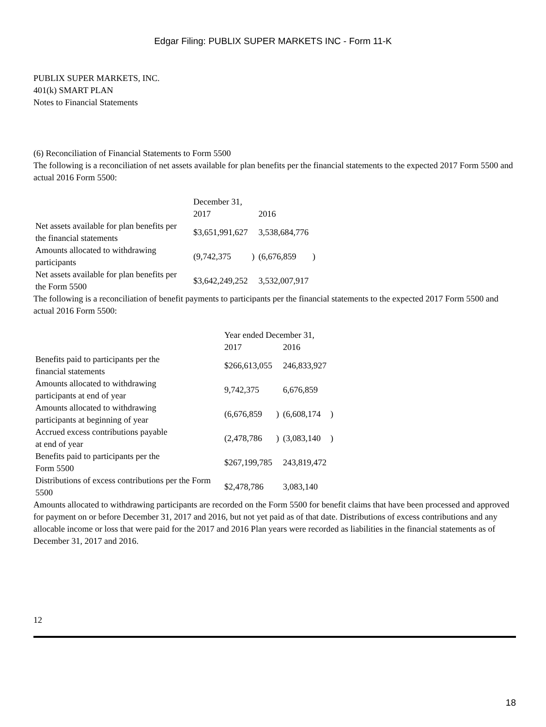Edgar Filing: PUBLIX SUPER MARKETS INC - Form 11-K
PUBLIX SUPER MARKETS, INC.
401(k) SMART PLAN
Notes to Financial Statements
(6) Reconciliation of Financial Statements to Form 5500
The following is a reconciliation of net assets available for plan benefits per the financial statements to the expected 2017 Form 5500 and actual 2016 Form 5500:
| | December 31, | | | |
| | 2017 | | 2016 | |
| Net assets available for plan benefits per the financial statements | $3,651,991,627 | | 3,538,684,776 | |
| Amounts allocated to withdrawing participants | (9,742,375 | ) | (6,676,859 | ) |
| Net assets available for plan benefits per the Form 5500 | $3,642,249,252 | | 3,532,007,917 | |
The following is a reconciliation of benefit payments to participants per the financial statements to the expected 2017 Form 5500 and actual 2016 Form 5500:
| | Year ended December 31, | | | |
| | 2017 | | 2016 | |
| Benefits paid to participants per the financial statements | $266,613,055 | | 246,833,927 | |
| Amounts allocated to withdrawing participants at end of year | 9,742,375 | | 6,676,859 | |
| Amounts allocated to withdrawing participants at beginning of year | (6,676,859 | ) | (6,608,174 | ) |
| Accrued excess contributions payable at end of year | (2,478,786 | ) | (3,083,140 | ) |
| Benefits paid to participants per the Form 5500 | $267,199,785 | | 243,819,472 | |
| Distributions of excess contributions per the Form 5500 | $2,478,786 | | 3,083,140 | |
Amounts allocated to withdrawing participants are recorded on the Form 5500 for benefit claims that have been processed and approved for payment on or before December 31, 2017 and 2016, but not yet paid as of that date. Distributions of excess contributions and any allocable income or loss that were paid for the 2017 and 2016 Plan years were recorded as liabilities in the financial statements as of December 31, 2017 and 2016.
12
18